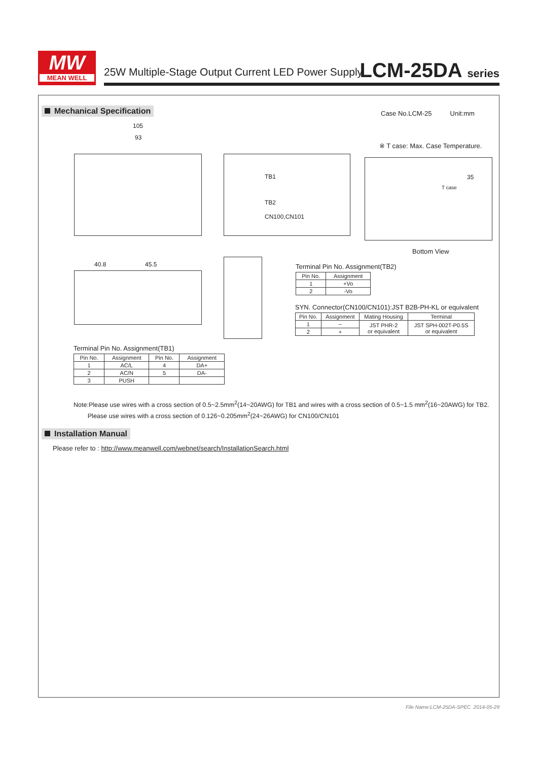MW
MEAN WELL
25W Multiple-Stage Output Current LED Power Supply
LCM-25DA series
Mechanical Specification
Case No.LCM-25 Unit:mm
※ T case: Max. Case Temperature.
105
93
TB1
TB2
CN100,CN101
35
T case
Bottom View
40.8 45.5
Terminal Pin No. Assignment(TB2)
| Pin No. | Assignment |
| --- | --- |
| 1 | +Vo |
| 2 | -Vo |
SYN. Connector(CN100/CN101):JST B2B-PH-KL or equivalent
| Pin No. | Assignment | Mating Housing | Terminal |
| --- | --- | --- | --- |
| 1 | − | JST PHR-2 or equivalent | JST SPH-002T-P0.5S or equivalent |
| 2 | + | | |
Terminal Pin No. Assignment(TB1)
| Pin No. | Assignment | Pin No. | Assignment |
| --- | --- | --- | --- |
| 1 | AC/L | 4 | DA+ |
| 2 | AC/N | 5 | DA- |
| 3 | PUSH | | |
Note:Please use wires with a cross section of 0.5~2.5mm<sup>2</sup>(14~20AWG) for TB1 and wires with a cross section of 0.5~1.5 mm<sup>2</sup>(16~20AWG) for TB2.
Please use wires with a cross section of 0.126~0.205mm<sup>2</sup>(24~26AWG) for CN100/CN101
Installation Manual
Please refer to : http://www.meanwell.com/webnet/search/InstallationSearch.html
File Name:LCM-25DA-SPEC 2014-05-29